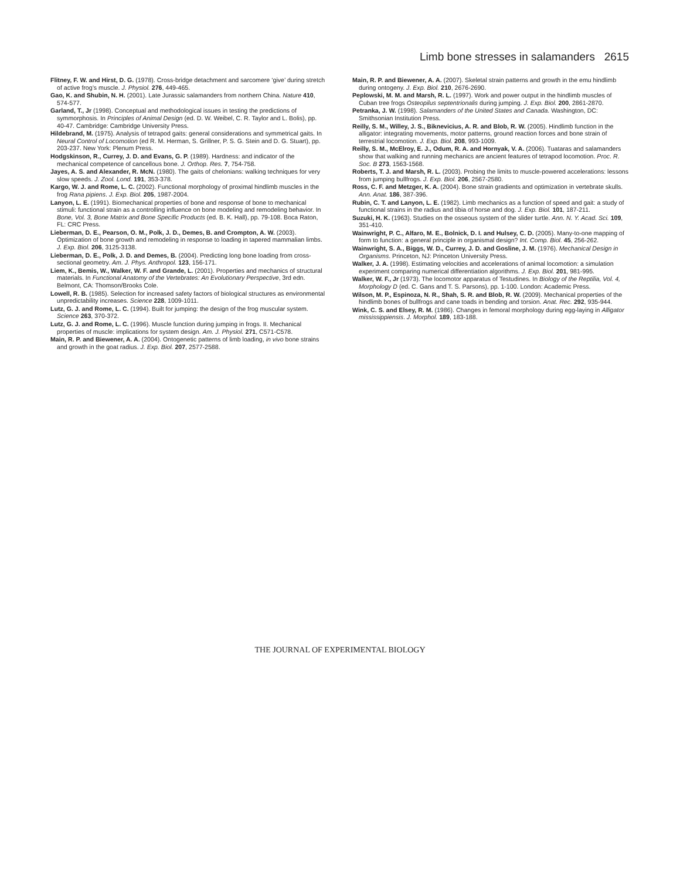Limb bone stresses in salamanders 2615
Flitney, F. W. and Hirst, D. G. (1978). Cross-bridge detachment and sarcomere ‘give’ during stretch of active frog’s muscle. J. Physiol. 276, 449-465.
Gao, K. and Shubin, N. H. (2001). Late Jurassic salamanders from northern China. Nature 410, 574-577.
Garland, T., Jr (1998). Conceptual and methodological issues in testing the predictions of symmorphosis. In Principles of Animal Design (ed. D. W. Weibel, C. R. Taylor and L. Bolis), pp. 40-47. Cambridge: Cambridge University Press.
Hildebrand, M. (1975). Analysis of tetrapod gaits: general considerations and symmetrical gaits. In Neural Control of Locomotion (ed R. M. Herman, S. Grillner, P. S. G. Stein and D. G. Stuart), pp. 203-237. New York: Plenum Press.
Hodgskinson, R., Currey, J. D. and Evans, G. P. (1989). Hardness: and indicator of the mechanical competence of cancellous bone. J. Orthop. Res. 7, 754-758.
Jayes, A. S. and Alexander, R. McN. (1980). The gaits of chelonians: walking techniques for very slow speeds. J. Zool. Lond. 191, 353-378.
Kargo, W. J. and Rome, L. C. (2002). Functional morphology of proximal hindlimb muscles in the frog Rana pipiens. J. Exp. Biol. 205, 1987-2004.
Lanyon, L. E. (1991). Biomechanical properties of bone and response of bone to mechanical stimuli: functional strain as a controlling influence on bone modeling and remodeling behavior. In Bone, Vol. 3, Bone Matrix and Bone Specific Products (ed. B. K. Hall), pp. 79-108. Boca Raton, FL: CRC Press.
Lieberman, D. E., Pearson, O. M., Polk, J. D., Demes, B. and Crompton, A. W. (2003). Optimization of bone growth and remodeling in response to loading in tapered mammalian limbs. J. Exp. Biol. 206, 3125-3138.
Lieberman, D. E., Polk, J. D. and Demes, B. (2004). Predicting long bone loading from cross-sectional geometry. Am. J. Phys. Anthropol. 123, 156-171.
Liem, K., Bemis, W., Walker, W. F. and Grande, L. (2001). Properties and mechanics of structural materials. In Functional Anatomy of the Vertebrates: An Evolutionary Perspective, 3rd edn. Belmont, CA: Thomson/Brooks Cole.
Lowell, R. B. (1985). Selection for increased safety factors of biological structures as environmental unpredictability increases. Science 228, 1009-1011.
Lutz, G. J. and Rome, L. C. (1994). Built for jumping: the design of the frog muscular system. Science 263, 370-372.
Lutz, G. J. and Rome, L. C. (1996). Muscle function during jumping in frogs. II. Mechanical properties of muscle: implications for system design. Am. J. Physiol. 271, C571-C578.
Main, R. P. and Biewener, A. A. (2004). Ontogenetic patterns of limb loading, in vivo bone strains and growth in the goat radius. J. Exp. Biol. 207, 2577-2588.
Main, R. P. and Biewener, A. A. (2007). Skeletal strain patterns and growth in the emu hindlimb during ontogeny. J. Exp. Biol. 210, 2676-2690.
Peplowski, M. M. and Marsh, R. L. (1997). Work and power output in the hindlimb muscles of Cuban tree frogs Osteopilus septentrionalis during jumping. J. Exp. Biol. 200, 2861-2870.
Petranka, J. W. (1998). Salamanders of the United States and Canada. Washington, DC: Smithsonian Institution Press.
Reilly, S. M., Willey, J. S., Biknevicius, A. R. and Blob, R. W. (2005). Hindlimb function in the alligator: integrating movements, motor patterns, ground reaction forces and bone strain of terrestrial locomotion. J. Exp. Biol. 208, 993-1009.
Reilly, S. M., McElroy, E. J., Odum, R. A. and Hornyak, V. A. (2006). Tuataras and salamanders show that walking and running mechanics are ancient features of tetrapod locomotion. Proc. R. Soc. B 273, 1563-1568.
Roberts, T. J. and Marsh, R. L. (2003). Probing the limits to muscle-powered accelerations: lessons from jumping bullfrogs. J. Exp. Biol. 206, 2567-2580.
Ross, C. F. and Metzger, K. A. (2004). Bone strain gradients and optimization in vertebrate skulls. Ann. Anat. 186, 387-396.
Rubin, C. T. and Lanyon, L. E. (1982). Limb mechanics as a function of speed and gait: a study of functional strains in the radius and tibia of horse and dog. J. Exp. Biol. 101, 187-211.
Suzuki, H. K. (1963). Studies on the osseous system of the slider turtle. Ann. N. Y. Acad. Sci. 109, 351-410.
Wainwright, P. C., Alfaro, M. E., Bolnick, D. I. and Hulsey, C. D. (2005). Many-to-one mapping of form to function: a general principle in organismal design? Int. Comp. Biol. 45, 256-262.
Wainwright, S. A., Biggs, W. D., Currey, J. D. and Gosline, J. M. (1976). Mechanical Design in Organisms. Princeton, NJ: Princeton University Press.
Walker, J. A. (1998). Estimating velocities and accelerations of animal locomotion: a simulation experiment comparing numerical differentiation algorithms. J. Exp. Biol. 201, 981-995.
Walker, W. F., Jr (1973). The locomotor apparatus of Testudines. In Biology of the Reptilia, Vol. 4, Morphology D (ed. C. Gans and T. S. Parsons), pp. 1-100. London: Academic Press.
Wilson, M. P., Espinoza, N. R., Shah, S. R. and Blob, R. W. (2009). Mechanical properties of the hindlimb bones of bullfrogs and cane toads in bending and torsion. Anat. Rec. 292, 935-944.
Wink, C. S. and Elsey, R. M. (1986). Changes in femoral morphology during egg-laying in Alligator mississippiensis. J. Morphol. 189, 183-188.
THE JOURNAL OF EXPERIMENTAL BIOLOGY